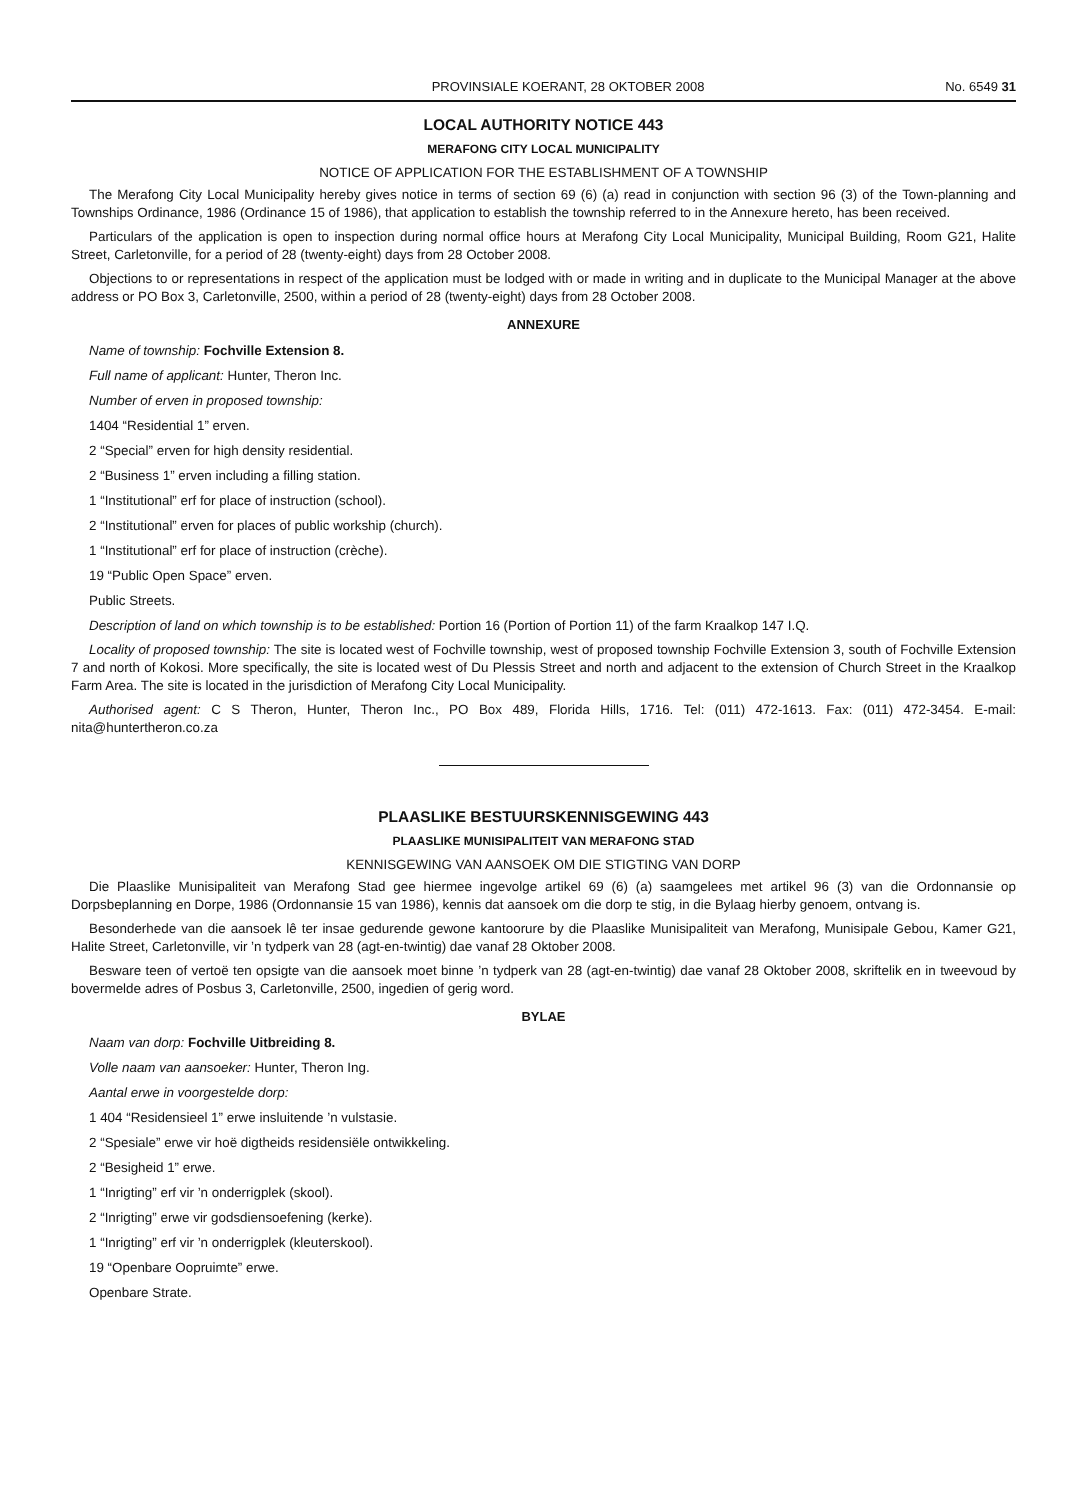PROVINSIALE KOERANT, 28 OKTOBER 2008 No. 6549 31
LOCAL AUTHORITY NOTICE 443
MERAFONG CITY LOCAL MUNICIPALITY
NOTICE OF APPLICATION FOR THE ESTABLISHMENT OF A TOWNSHIP
The Merafong City Local Municipality hereby gives notice in terms of section 69 (6) (a) read in conjunction with section 96 (3) of the Town-planning and Townships Ordinance, 1986 (Ordinance 15 of 1986), that application to establish the township referred to in the Annexure hereto, has been received.
Particulars of the application is open to inspection during normal office hours at Merafong City Local Municipality, Municipal Building, Room G21, Halite Street, Carletonville, for a period of 28 (twenty-eight) days from 28 October 2008.
Objections to or representations in respect of the application must be lodged with or made in writing and in duplicate to the Municipal Manager at the above address or PO Box 3, Carletonville, 2500, within a period of 28 (twenty-eight) days from 28 October 2008.
ANNEXURE
Name of township: Fochville Extension 8.
Full name of applicant: Hunter, Theron Inc.
Number of erven in proposed township:
1404 “Residential 1” erven.
2 “Special” erven for high density residential.
2 “Business 1” erven including a filling station.
1 “Institutional” erf for place of instruction (school).
2 “Institutional” erven for places of public workship (church).
1 “Institutional” erf for place of instruction (crèche).
19 “Public Open Space” erven.
Public Streets.
Description of land on which township is to be established: Portion 16 (Portion of Portion 11) of the farm Kraalkop 147 I.Q.
Locality of proposed township: The site is located west of Fochville township, west of proposed township Fochville Extension 3, south of Fochville Extension 7 and north of Kokosi. More specifically, the site is located west of Du Plessis Street and north and adjacent to the extension of Church Street in the Kraalkop Farm Area. The site is located in the jurisdiction of Merafong City Local Municipality.
Authorised agent: C S Theron, Hunter, Theron Inc., PO Box 489, Florida Hills, 1716. Tel: (011) 472-1613. Fax: (011) 472-3454. E-mail: nita@huntertheron.co.za
PLAASLIKE BESTUURSKENNISGEWING 443
PLAASLIKE MUNISIPALITEIT VAN MERAFONG STAD
KENNISGEWING VAN AANSOEK OM DIE STIGTING VAN DORP
Die Plaaslike Munisipaliteit van Merafong Stad gee hiermee ingevolge artikel 69 (6) (a) saamgelees met artikel 96 (3) van die Ordonnansie op Dorpsbeplanning en Dorpe, 1986 (Ordonnansie 15 van 1986), kennis dat aansoek om die dorp te stig, in die Bylaag hierby genoem, ontvang is.
Besonderhede van die aansoek lê ter insae gedurende gewone kantoorure by die Plaaslike Munisipaliteit van Merafong, Munisipale Gebou, Kamer G21, Halite Street, Carletonville, vir ’n tydperk van 28 (agt-en-twintig) dae vanaf 28 Oktober 2008.
Besware teen of vertoë ten opsigte van die aansoek moet binne ’n tydperk van 28 (agt-en-twintig) dae vanaf 28 Oktober 2008, skriftelik en in tweevoud by bovermelde adres of Posbus 3, Carletonville, 2500, ingedien of gerig word.
BYLAE
Naam van dorp: Fochville Uitbreiding 8.
Volle naam van aansoeker: Hunter, Theron Ing.
Aantal erwe in voorgestelde dorp:
1 404 “Residensieel 1” erwe insluitende ’n vulstasie.
2 “Spesiale” erwe vir hoë digtheids residensiële ontwikkeling.
2 “Besigheid 1” erwe.
1 “Inrigting” erf vir ’n onderrigplek (skool).
2 “Inrigting” erwe vir godsdiensoefening (kerke).
1 “Inrigting” erf vir ’n onderrigplek (kleuterskool).
19 “Openbare Oopruimte” erwe.
Openbare Strate.